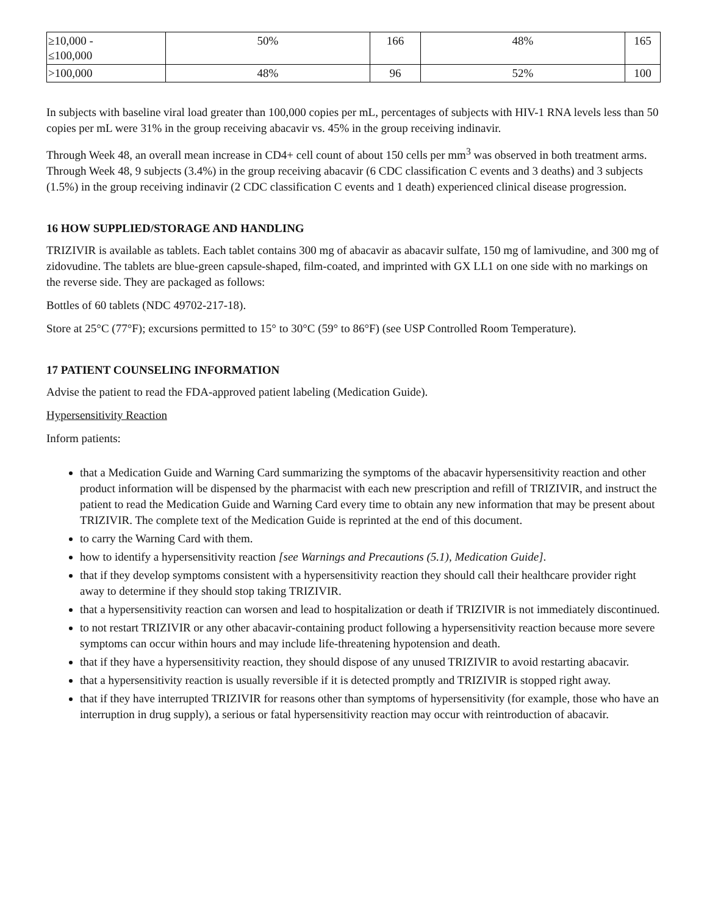| ≥10,000 - ≤100,000 | 50% | 166 | 48% | 165 |
| >100,000 | 48% | 96 | 52% | 100 |
In subjects with baseline viral load greater than 100,000 copies per mL, percentages of subjects with HIV-1 RNA levels less than 50 copies per mL were 31% in the group receiving abacavir vs. 45% in the group receiving indinavir.
Through Week 48, an overall mean increase in CD4+ cell count of about 150 cells per mm<sup>3</sup> was observed in both treatment arms. Through Week 48, 9 subjects (3.4%) in the group receiving abacavir (6 CDC classification C events and 3 deaths) and 3 subjects (1.5%) in the group receiving indinavir (2 CDC classification C events and 1 death) experienced clinical disease progression.
16 HOW SUPPLIED/STORAGE AND HANDLING
TRIZIVIR is available as tablets. Each tablet contains 300 mg of abacavir as abacavir sulfate, 150 mg of lamivudine, and 300 mg of zidovudine. The tablets are blue‑green capsule-shaped, film‑coated, and imprinted with GX LL1 on one side with no markings on the reverse side. They are packaged as follows:
Bottles of 60 tablets (NDC 49702-217-18).
Store at 25°C (77°F); excursions permitted to 15° to 30°C (59° to 86°F) (see USP Controlled Room Temperature).
17 PATIENT COUNSELING INFORMATION
Advise the patient to read the FDA-approved patient labeling (Medication Guide).
Hypersensitivity Reaction
Inform patients:
that a Medication Guide and Warning Card summarizing the symptoms of the abacavir hypersensitivity reaction and other product information will be dispensed by the pharmacist with each new prescription and refill of TRIZIVIR, and instruct the patient to read the Medication Guide and Warning Card every time to obtain any new information that may be present about TRIZIVIR. The complete text of the Medication Guide is reprinted at the end of this document.
to carry the Warning Card with them.
how to identify a hypersensitivity reaction [see Warnings and Precautions (5.1), Medication Guide].
that if they develop symptoms consistent with a hypersensitivity reaction they should call their healthcare provider right away to determine if they should stop taking TRIZIVIR.
that a hypersensitivity reaction can worsen and lead to hospitalization or death if TRIZIVIR is not immediately discontinued.
to not restart TRIZIVIR or any other abacavir‑containing product following a hypersensitivity reaction because more severe symptoms can occur within hours and may include life‑threatening hypotension and death.
that if they have a hypersensitivity reaction, they should dispose of any unused TRIZIVIR to avoid restarting abacavir.
that a hypersensitivity reaction is usually reversible if it is detected promptly and TRIZIVIR is stopped right away.
that if they have interrupted TRIZIVIR for reasons other than symptoms of hypersensitivity (for example, those who have an interruption in drug supply), a serious or fatal hypersensitivity reaction may occur with reintroduction of abacavir.